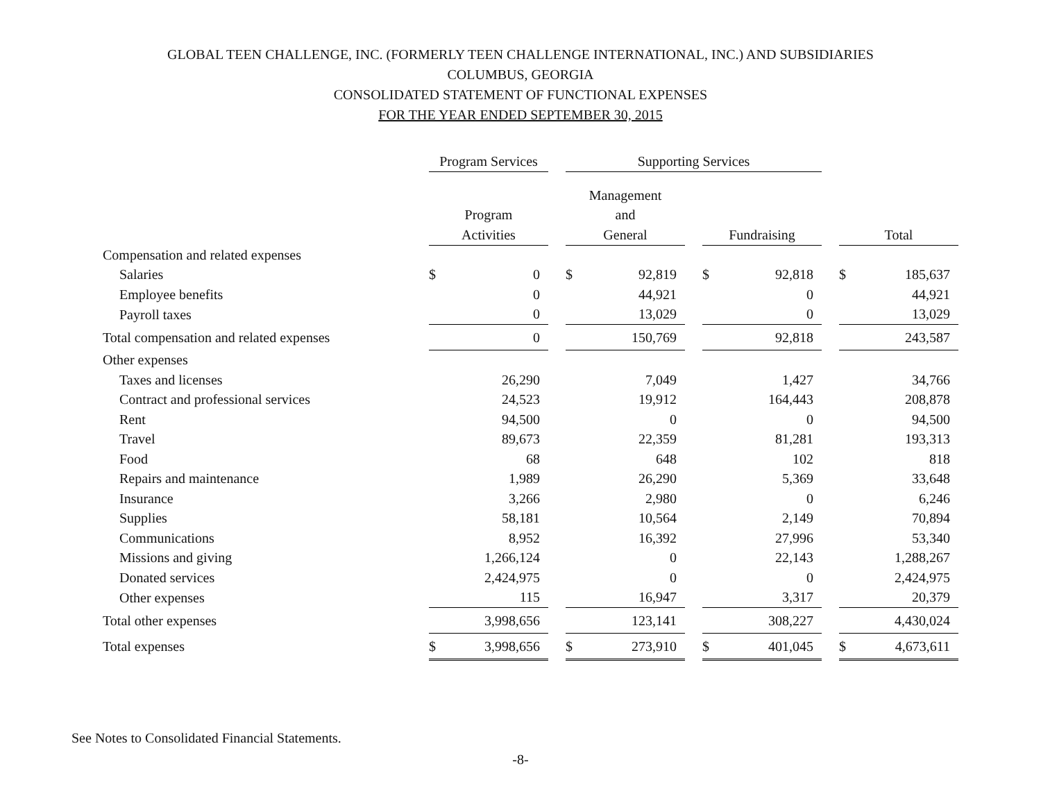GLOBAL TEEN CHALLENGE, INC. (FORMERLY TEEN CHALLENGE INTERNATIONAL, INC.) AND SUBSIDIARIES
COLUMBUS, GEORGIA
CONSOLIDATED STATEMENT OF FUNCTIONAL EXPENSES
FOR THE YEAR ENDED SEPTEMBER 30, 2015
| | Program Services | | | Supporting Services | | | | | | | |
| | | | | Management | | | | | | | |
| | Program | | | and | | | | | | | |
| | Activities | | | General | | | Fundraising | | | Total | |
| Compensation and related expenses | | | | | | | | | | | |
| Salaries | $ | 0 | | $ | 92,819 | | $ | 92,818 | | $ | 185,637 |
| Employee benefits | | 0 | | | 44,921 | | | 0 | | | 44,921 |
| Payroll taxes | | 0 | | | 13,029 | | | 0 | | | 13,029 |
| Total compensation and related expenses | | 0 | | | 150,769 | | | 92,818 | | | 243,587 |
| Other expenses | | | | | | | | | | | |
| Taxes and licenses | | 26,290 | | | 7,049 | | | 1,427 | | | 34,766 |
| Contract and professional services | | 24,523 | | | 19,912 | | | 164,443 | | | 208,878 |
| Rent | | 94,500 | | | 0 | | | 0 | | | 94,500 |
| Travel | | 89,673 | | | 22,359 | | | 81,281 | | | 193,313 |
| Food | | 68 | | | 648 | | | 102 | | | 818 |
| Repairs and maintenance | | 1,989 | | | 26,290 | | | 5,369 | | | 33,648 |
| Insurance | | 3,266 | | | 2,980 | | | 0 | | | 6,246 |
| Supplies | | 58,181 | | | 10,564 | | | 2,149 | | | 70,894 |
| Communications | | 8,952 | | | 16,392 | | | 27,996 | | | 53,340 |
| Missions and giving | | 1,266,124 | | | 0 | | | 22,143 | | | 1,288,267 |
| Donated services | | 2,424,975 | | | 0 | | | 0 | | | 2,424,975 |
| Other expenses | | 115 | | | 16,947 | | | 3,317 | | | 20,379 |
| Total other expenses | | 3,998,656 | | | 123,141 | | | 308,227 | | | 4,430,024 |
| Total expenses | $ | 3,998,656 | | $ | 273,910 | | $ | 401,045 | | $ | 4,673,611 |
See Notes to Consolidated Financial Statements.
-8-